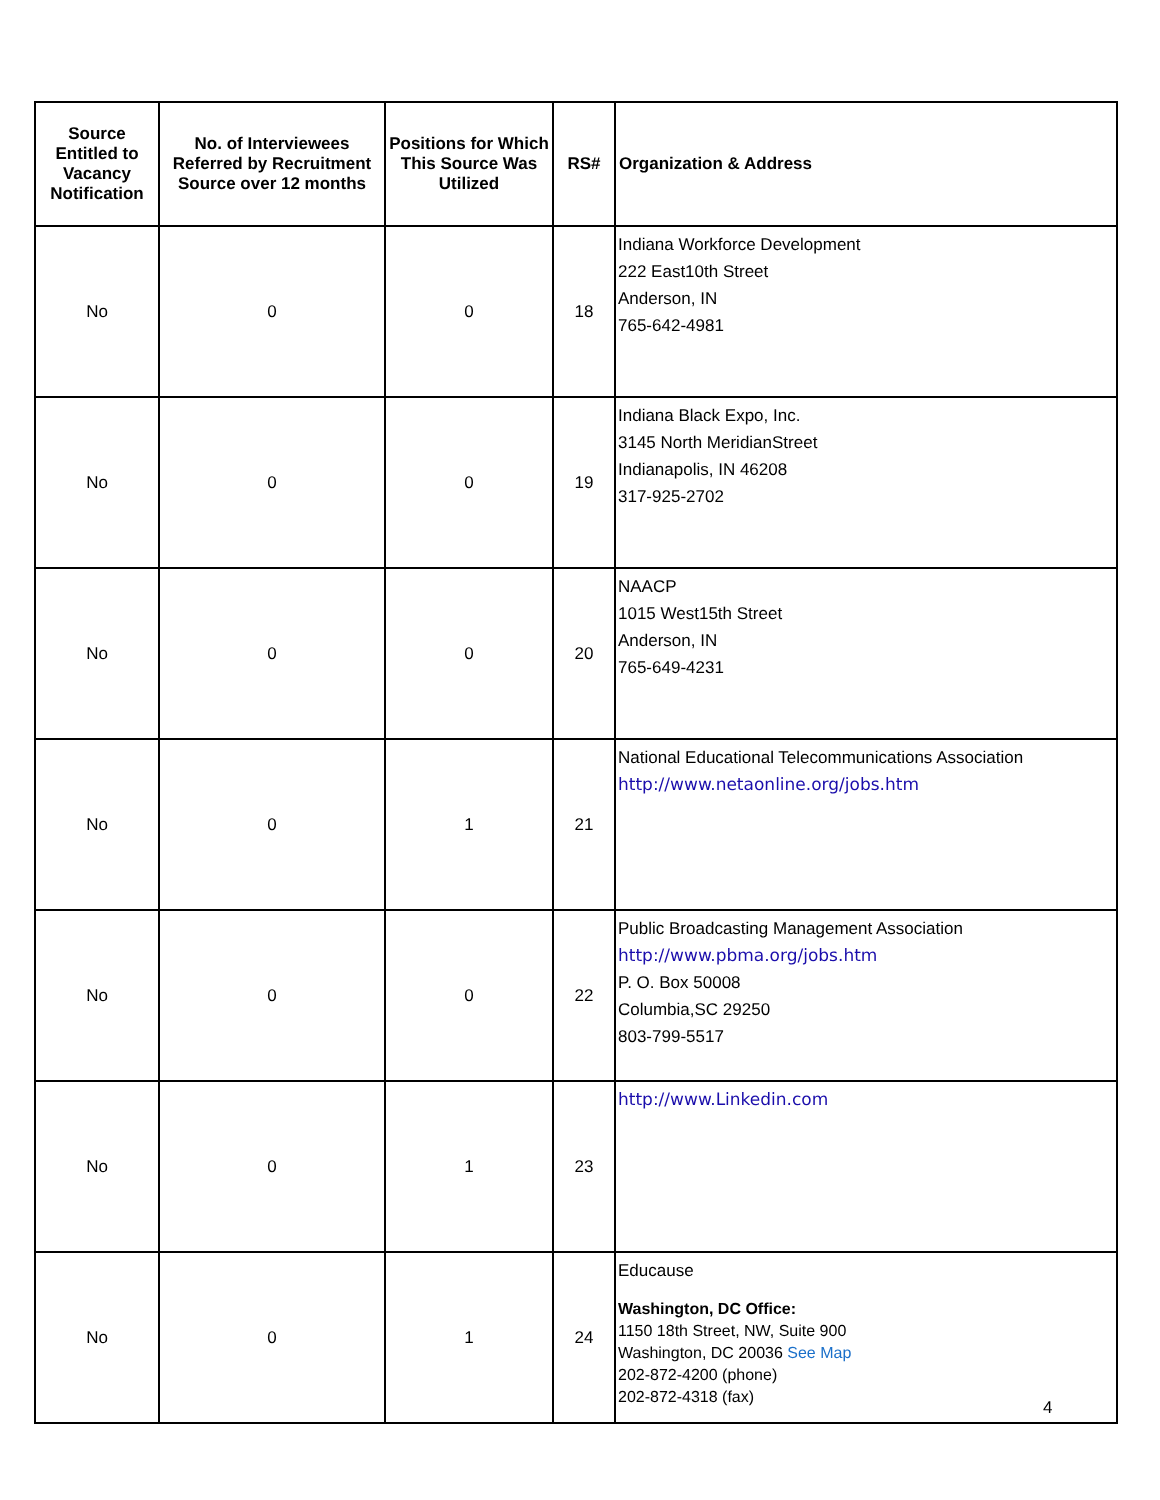| Source Entitled to Vacancy Notification | No. of Interviewees Referred by Recruitment Source over 12 months | Positions for Which This Source Was Utilized | RS# | Organization & Address |
| --- | --- | --- | --- | --- |
| No | 0 | 0 | 18 | Indiana Workforce Development 222 East10th Street Anderson, IN 765-642-4981 |
| No | 0 | 0 | 19 | Indiana Black Expo, Inc. 3145 North MeridianStreet Indianapolis, IN 46208 317-925-2702 |
| No | 0 | 0 | 20 | NAACP 1015 West15th Street Anderson, IN 765-649-4231 |
| No | 0 | 1 | 21 | National Educational Telecommunications Association http://www.netaonline.org/jobs.htm |
| No | 0 | 0 | 22 | Public Broadcasting Management Association http://www.pbma.org/jobs.htm P. O. Box 50008 Columbia,SC 29250 803-799-5517 |
| No | 0 | 1 | 23 | http://www.Linkedin.com |
| No | 0 | 1 | 24 | Educause Washington, DC Office: 1150 18th Street, NW, Suite 900 Washington, DC 20036 See Map 202-872-4200 (phone) 202-872-4318 (fax) |
4